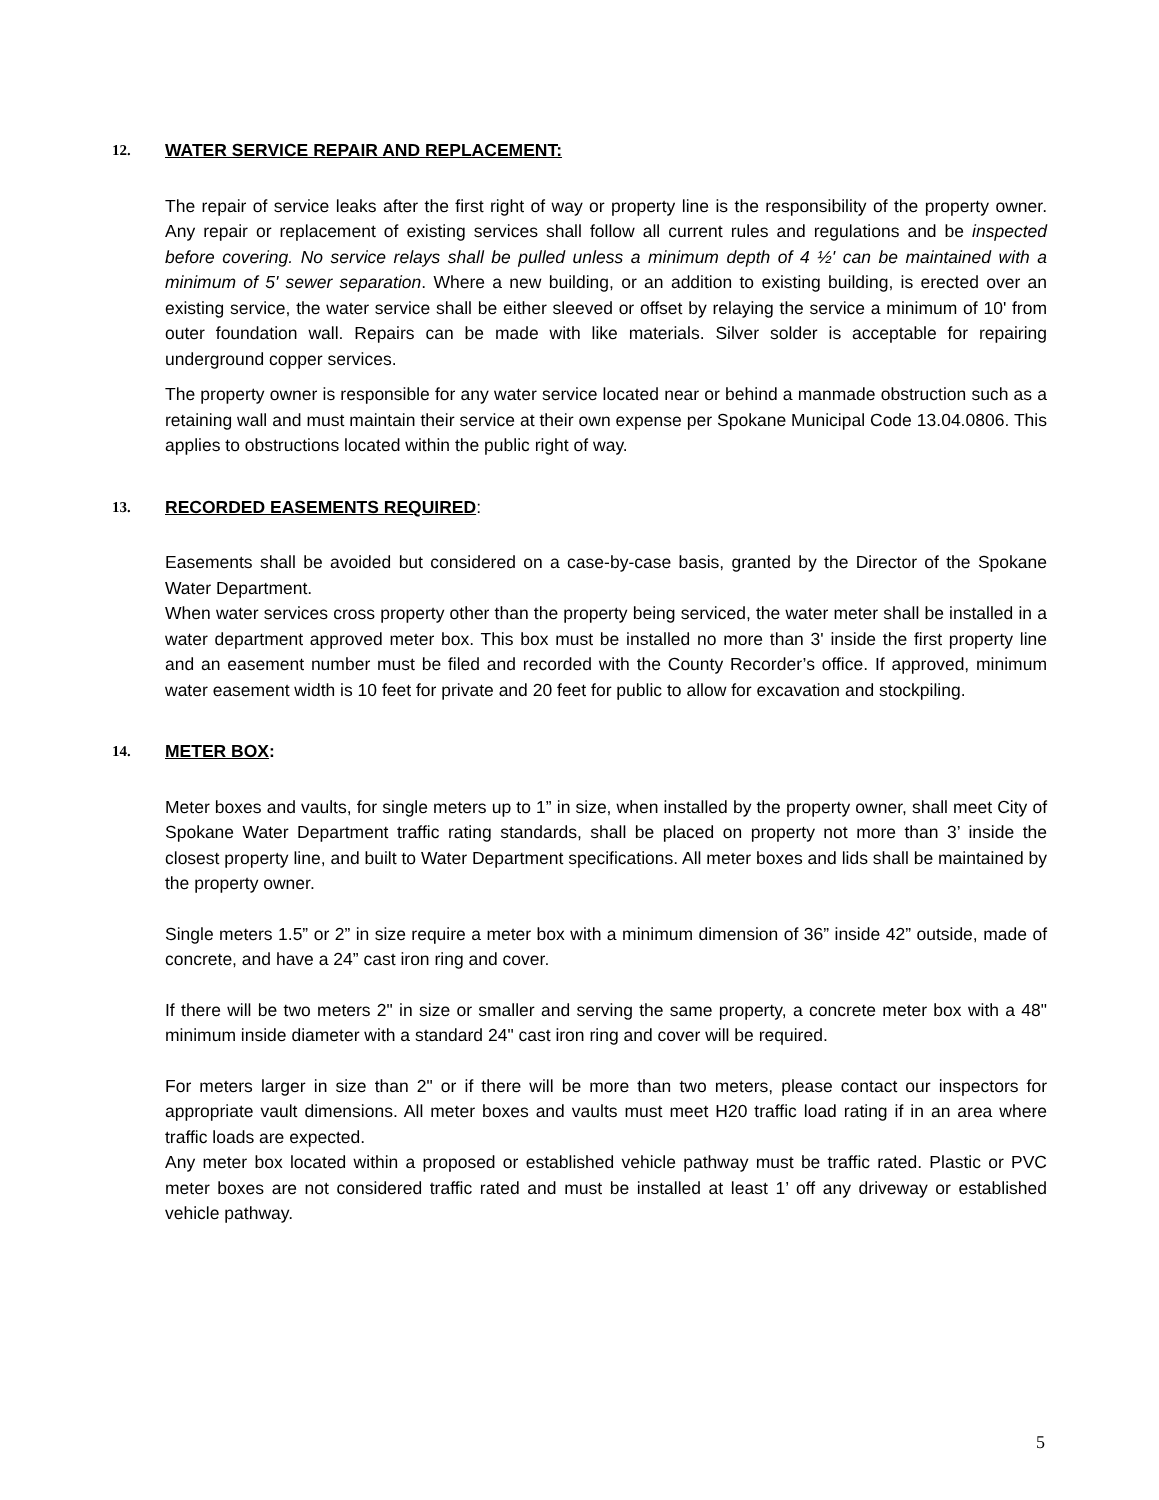12. WATER SERVICE REPAIR AND REPLACEMENT:
The repair of service leaks after the first right of way or property line is the responsibility of the property owner. Any repair or replacement of existing services shall follow all current rules and regulations and be inspected before covering. No service relays shall be pulled unless a minimum depth of 4 ½' can be maintained with a minimum of 5' sewer separation. Where a new building, or an addition to existing building, is erected over an existing service, the water service shall be either sleeved or offset by relaying the service a minimum of 10' from outer foundation wall. Repairs can be made with like materials. Silver solder is acceptable for repairing underground copper services.
The property owner is responsible for any water service located near or behind a manmade obstruction such as a retaining wall and must maintain their service at their own expense per Spokane Municipal Code 13.04.0806. This applies to obstructions located within the public right of way.
13. RECORDED EASEMENTS REQUIRED:
Easements shall be avoided but considered on a case-by-case basis, granted by the Director of the Spokane Water Department.
When water services cross property other than the property being serviced, the water meter shall be installed in a water department approved meter box. This box must be installed no more than 3' inside the first property line and an easement number must be filed and recorded with the County Recorder’s office. If approved, minimum water easement width is 10 feet for private and 20 feet for public to allow for excavation and stockpiling.
14. METER BOX:
Meter boxes and vaults, for single meters up to 1” in size, when installed by the property owner, shall meet City of Spokane Water Department traffic rating standards, shall be placed on property not more than 3’ inside the closest property line, and built to Water Department specifications. All meter boxes and lids shall be maintained by the property owner.
Single meters 1.5” or 2” in size require a meter box with a minimum dimension of 36” inside 42” outside, made of concrete, and have a 24” cast iron ring and cover.
If there will be two meters 2" in size or smaller and serving the same property, a concrete meter box with a 48" minimum inside diameter with a standard 24" cast iron ring and cover will be required.
For meters larger in size than 2" or if there will be more than two meters, please contact our inspectors for appropriate vault dimensions. All meter boxes and vaults must meet H20 traffic load rating if in an area where traffic loads are expected.
Any meter box located within a proposed or established vehicle pathway must be traffic rated. Plastic or PVC meter boxes are not considered traffic rated and must be installed at least 1’ off any driveway or established vehicle pathway.
5